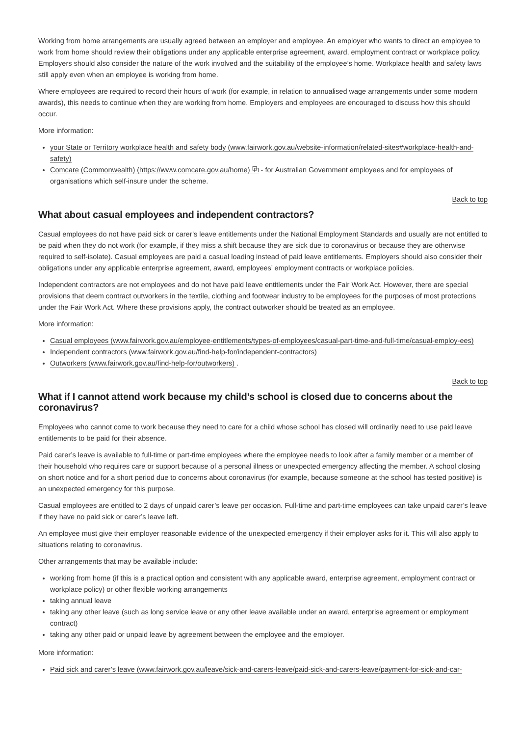Working from home arrangements are usually agreed between an employer and employee. An employer who wants to direct an employee to work from home should review their obligations under any applicable enterprise agreement, award, employment contract or workplace policy. Employers should also consider the nature of the work involved and the suitability of the employee’s home. Workplace health and safety laws still apply even when an employee is working from home.
Where employees are required to record their hours of work (for example, in relation to annualised wage arrangements under some modern awards), this needs to continue when they are working from home. Employers and employees are encouraged to discuss how this should occur.
More information:
your State or Territory workplace health and safety body (www.fairwork.gov.au/website-information/related-sites#workplace-health-and-safety)
Comcare (Commonwealth) (https://www.comcare.gov.au/home) ⧉ - for Australian Government employees and for employees of organisations which self-insure under the scheme.
Back to top
What about casual employees and independent contractors?
Casual employees do not have paid sick or carer’s leave entitlements under the National Employment Standards and usually are not entitled to be paid when they do not work (for example, if they miss a shift because they are sick due to coronavirus or because they are otherwise required to self-isolate). Casual employees are paid a casual loading instead of paid leave entitlements. Employers should also consider their obligations under any applicable enterprise agreement, award, employees’ employment contracts or workplace policies.
Independent contractors are not employees and do not have paid leave entitlements under the Fair Work Act. However, there are special provisions that deem contract outworkers in the textile, clothing and footwear industry to be employees for the purposes of most protections under the Fair Work Act. Where these provisions apply, the contract outworker should be treated as an employee.
More information:
Casual employees (www.fairwork.gov.au/employee-entitlements/types-of-employees/casual-part-time-and-full-time/casual-employ-ees)
Independent contractors (www.fairwork.gov.au/find-help-for/independent-contractors)
Outworkers (www.fairwork.gov.au/find-help-for/outworkers) .
Back to top
What if I cannot attend work because my child’s school is closed due to concerns about the coronavirus?
Employees who cannot come to work because they need to care for a child whose school has closed will ordinarily need to use paid leave entitlements to be paid for their absence.
Paid carer’s leave is available to full-time or part-time employees where the employee needs to look after a family member or a member of their household who requires care or support because of a personal illness or unexpected emergency affecting the member. A school closing on short notice and for a short period due to concerns about coronavirus (for example, because someone at the school has tested positive) is an unexpected emergency for this purpose.
Casual employees are entitled to 2 days of unpaid carer’s leave per occasion. Full-time and part-time employees can take unpaid carer’s leave if they have no paid sick or carer’s leave left.
An employee must give their employer reasonable evidence of the unexpected emergency if their employer asks for it. This will also apply to situations relating to coronavirus.
Other arrangements that may be available include:
working from home (if this is a practical option and consistent with any applicable award, enterprise agreement, employment contract or workplace policy) or other flexible working arrangements
taking annual leave
taking any other leave (such as long service leave or any other leave available under an award, enterprise agreement or employment contract)
taking any other paid or unpaid leave by agreement between the employee and the employer.
More information:
Paid sick and carer’s leave (www.fairwork.gov.au/leave/sick-and-carers-leave/paid-sick-and-carers-leave/payment-for-sick-and-car-